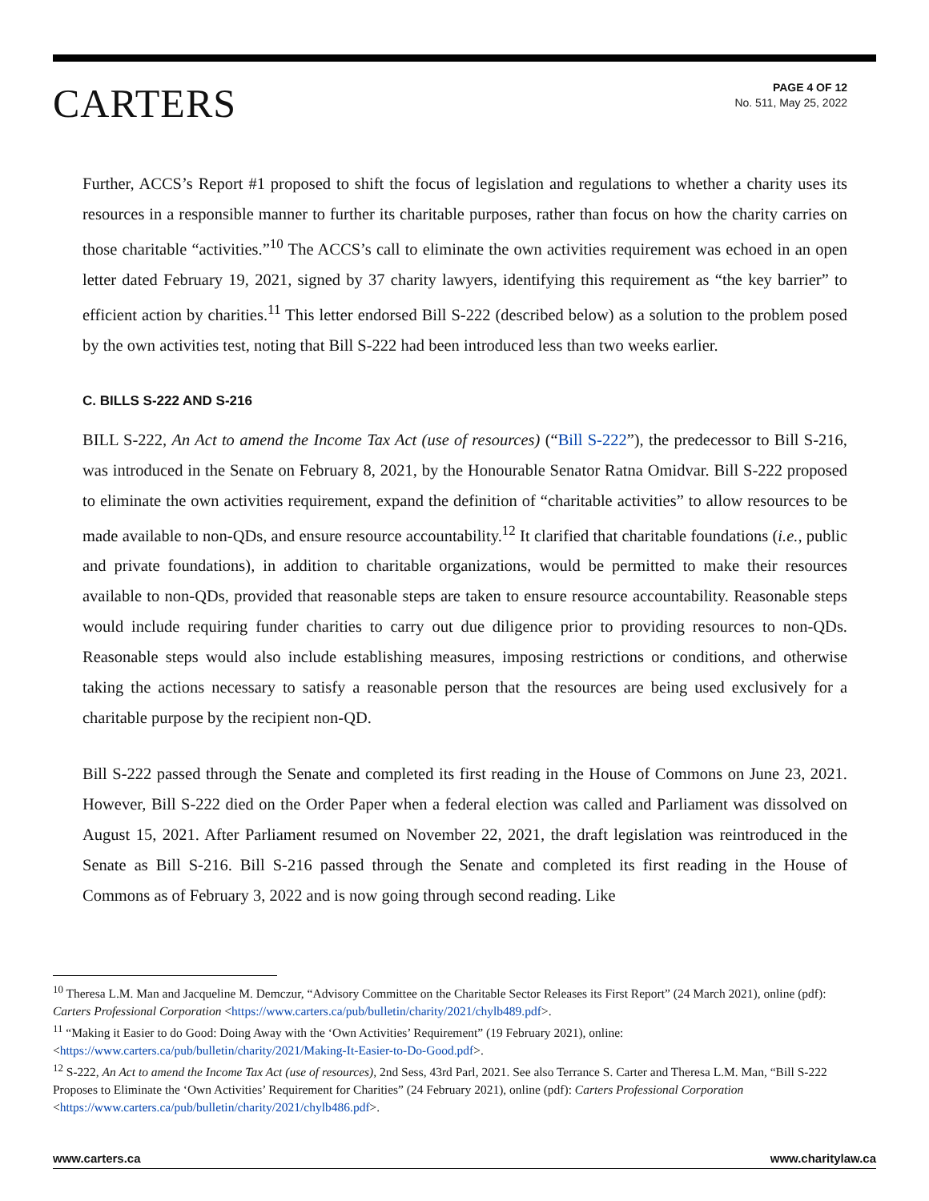CARTERS
PAGE 4 OF 12
No. 511, May 25, 2022
Further, ACCS’s Report #1 proposed to shift the focus of legislation and regulations to whether a charity uses its resources in a responsible manner to further its charitable purposes, rather than focus on how the charity carries on those charitable “activities.”<sup>10</sup> The ACCS’s call to eliminate the own activities requirement was echoed in an open letter dated February 19, 2021, signed by 37 charity lawyers, identifying this requirement as “the key barrier” to efficient action by charities.<sup>11</sup> This letter endorsed Bill S-222 (described below) as a solution to the problem posed by the own activities test, noting that Bill S-222 had been introduced less than two weeks earlier.
C. BILLS S-222 AND S-216
BILL S-222, An Act to amend the Income Tax Act (use of resources) (“Bill S-222”), the predecessor to Bill S-216, was introduced in the Senate on February 8, 2021, by the Honourable Senator Ratna Omidvar. Bill S-222 proposed to eliminate the own activities requirement, expand the definition of “charitable activities” to allow resources to be made available to non-QDs, and ensure resource accountability.<sup>12</sup> It clarified that charitable foundations (i.e., public and private foundations), in addition to charitable organizations, would be permitted to make their resources available to non-QDs, provided that reasonable steps are taken to ensure resource accountability. Reasonable steps would include requiring funder charities to carry out due diligence prior to providing resources to non-QDs. Reasonable steps would also include establishing measures, imposing restrictions or conditions, and otherwise taking the actions necessary to satisfy a reasonable person that the resources are being used exclusively for a charitable purpose by the recipient non-QD.
Bill S-222 passed through the Senate and completed its first reading in the House of Commons on June 23, 2021. However, Bill S-222 died on the Order Paper when a federal election was called and Parliament was dissolved on August 15, 2021. After Parliament resumed on November 22, 2021, the draft legislation was reintroduced in the Senate as Bill S-216. Bill S-216 passed through the Senate and completed its first reading in the House of Commons as of February 3, 2022 and is now going through second reading. Like
<sup>10</sup> Theresa L.M. Man and Jacqueline M. Demczur, “Advisory Committee on the Charitable Sector Releases its First Report” (24 March 2021), online (pdf): Carters Professional Corporation <https://www.carters.ca/pub/bulletin/charity/2021/chylb489.pdf>.
<sup>11</sup> “Making it Easier to do Good: Doing Away with the ‘Own Activities’ Requirement” (19 February 2021), online: <https://www.carters.ca/pub/bulletin/charity/2021/Making-It-Easier-to-Do-Good.pdf>.
<sup>12</sup> S-222, An Act to amend the Income Tax Act (use of resources), 2nd Sess, 43rd Parl, 2021. See also Terrance S. Carter and Theresa L.M. Man, “Bill S-222 Proposes to Eliminate the ‘Own Activities’ Requirement for Charities” (24 February 2021), online (pdf): Carters Professional Corporation <https://www.carters.ca/pub/bulletin/charity/2021/chylb486.pdf>.
www.carters.ca www.charitylaw.ca